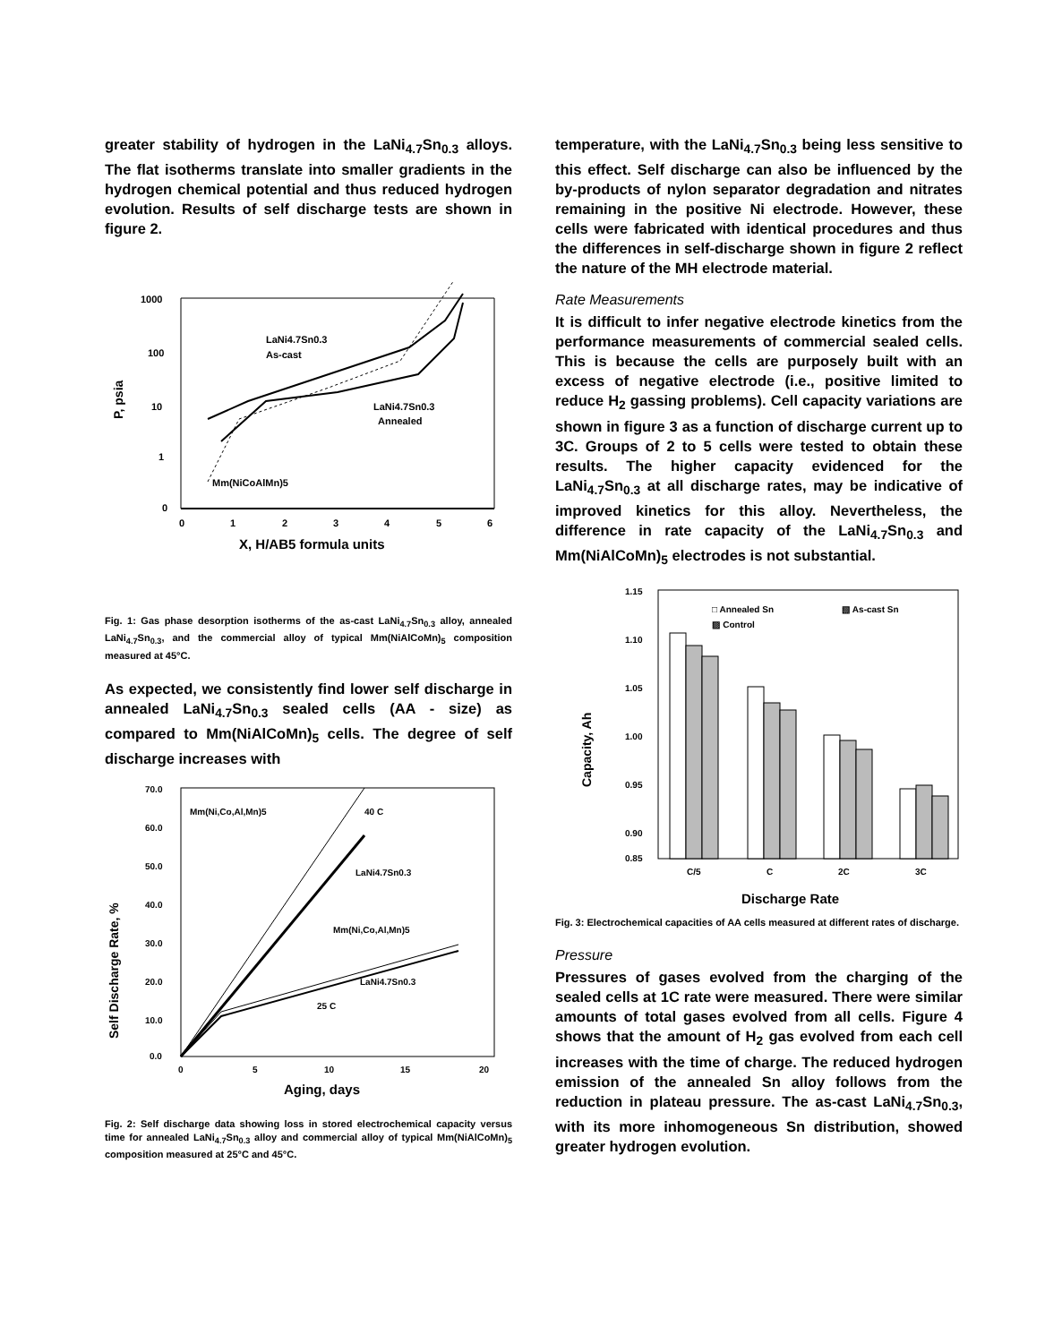greater stability of hydrogen in the LaNi<sub>4.7</sub>Sn<sub>0.3</sub> alloys. The flat isotherms translate into smaller gradients in the hydrogen chemical potential and thus reduced hydrogen evolution. Results of self discharge tests are shown in figure 2.
1000
100
10
1
0
P, psia
LaNi4.7Sn0.3
As-cast
LaNi4.7Sn0.3
Annealed
Mm(NiCoAlMn)5
0
1
2
3
4
5
6
X, H/AB5 formula units
Fig. 1: Gas phase desorption isotherms of the as-cast LaNi<sub>4.7</sub>Sn<sub>0.3</sub> alloy, annealed LaNi<sub>4.7</sub>Sn<sub>0.3</sub>, and the commercial alloy of typical Mm(NiAlCoMn)<sub>5</sub> composition measured at 45°C.
As expected, we consistently find lower self discharge in annealed LaNi<sub>4.7</sub>Sn<sub>0.3</sub> sealed cells (AA - size) as compared to Mm(NiAlCoMn)<sub>5</sub> cells. The degree of self discharge increases with
70.0
60.0
50.0
40.0
30.0
20.0
10.0
0.0
Self Discharge Rate, %
Mm(Ni,Co,Al,Mn)5
40 C
LaNi4.7Sn0.3
Mm(Ni,Co,Al,Mn)5
LaNi4.7Sn0.3
25 C
0
5
10
15
20
Aging, days
Fig. 2: Self discharge data showing loss in stored electrochemical capacity versus time for annealed LaNi<sub>4.7</sub>Sn<sub>0.3</sub> alloy and commercial alloy of typical Mm(NiAlCoMn)<sub>5</sub> composition measured at 25°C and 45°C.
temperature, with the LaNi<sub>4.7</sub>Sn<sub>0.3</sub> being less sensitive to this effect. Self discharge can also be influenced by the by-products of nylon separator degradation and nitrates remaining in the positive Ni electrode. However, these cells were fabricated with identical procedures and thus the differences in self-discharge shown in figure 2 reflect the nature of the MH electrode material.
Rate Measurements
It is difficult to infer negative electrode kinetics from the performance measurements of commercial sealed cells. This is because the cells are purposely built with an excess of negative electrode (i.e., positive limited to reduce H<sub>2</sub> gassing problems). Cell capacity variations are shown in figure 3 as a function of discharge current up to 3C. Groups of 2 to 5 cells were tested to obtain these results. The higher capacity evidenced for the LaNi<sub>4.7</sub>Sn<sub>0.3</sub> at all discharge rates, may be indicative of improved kinetics for this alloy. Nevertheless, the difference in rate capacity of the LaNi<sub>4.7</sub>Sn<sub>0.3</sub> and Mm(NiAlCoMn)<sub>5</sub> electrodes is not substantial.
1.15
1.10
1.05
1.00
0.95
0.90
0.85
Capacity, Ah
□ Annealed Sn
▧ As-cast Sn
▨ Control
C/5
C
2C
3C
Discharge Rate
Fig. 3: Electrochemical capacities of AA cells measured at different rates of discharge.
Pressure
Pressures of gases evolved from the charging of the sealed cells at 1C rate were measured. There were similar amounts of total gases evolved from all cells. Figure 4 shows that the amount of H<sub>2</sub> gas evolved from each cell increases with the time of charge. The reduced hydrogen emission of the annealed Sn alloy follows from the reduction in plateau pressure. The as-cast LaNi<sub>4.7</sub>Sn<sub>0.3</sub>, with its more inhomogeneous Sn distribution, showed greater hydrogen evolution.